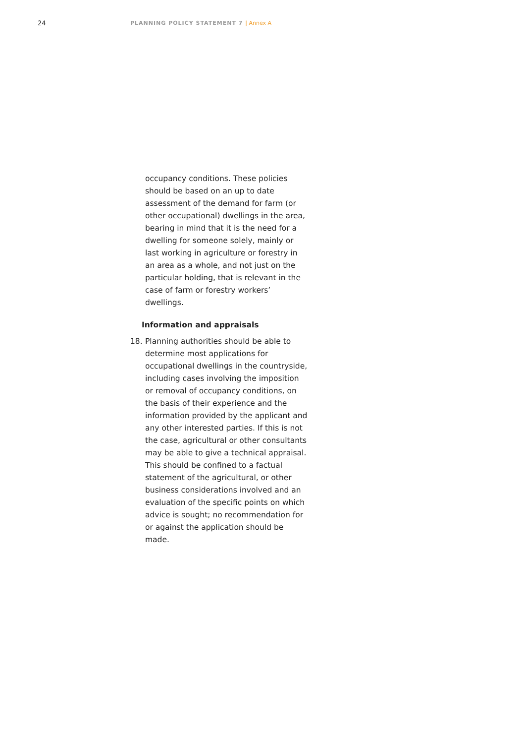24
PLANNING POLICY STATEMENT 7 | Annex A
occupancy conditions. These policies should be based on an up to date assessment of the demand for farm (or other occupational) dwellings in the area, bearing in mind that it is the need for a dwelling for someone solely, mainly or last working in agriculture or forestry in an area as a whole, and not just on the particular holding, that is relevant in the case of farm or forestry workers’ dwellings.
Information and appraisals
18. Planning authorities should be able to determine most applications for occupational dwellings in the countryside, including cases involving the imposition or removal of occupancy conditions, on the basis of their experience and the information provided by the applicant and any other interested parties. If this is not the case, agricultural or other consultants may be able to give a technical appraisal. This should be confined to a factual statement of the agricultural, or other business considerations involved and an evaluation of the specific points on which advice is sought; no recommendation for or against the application should be made.